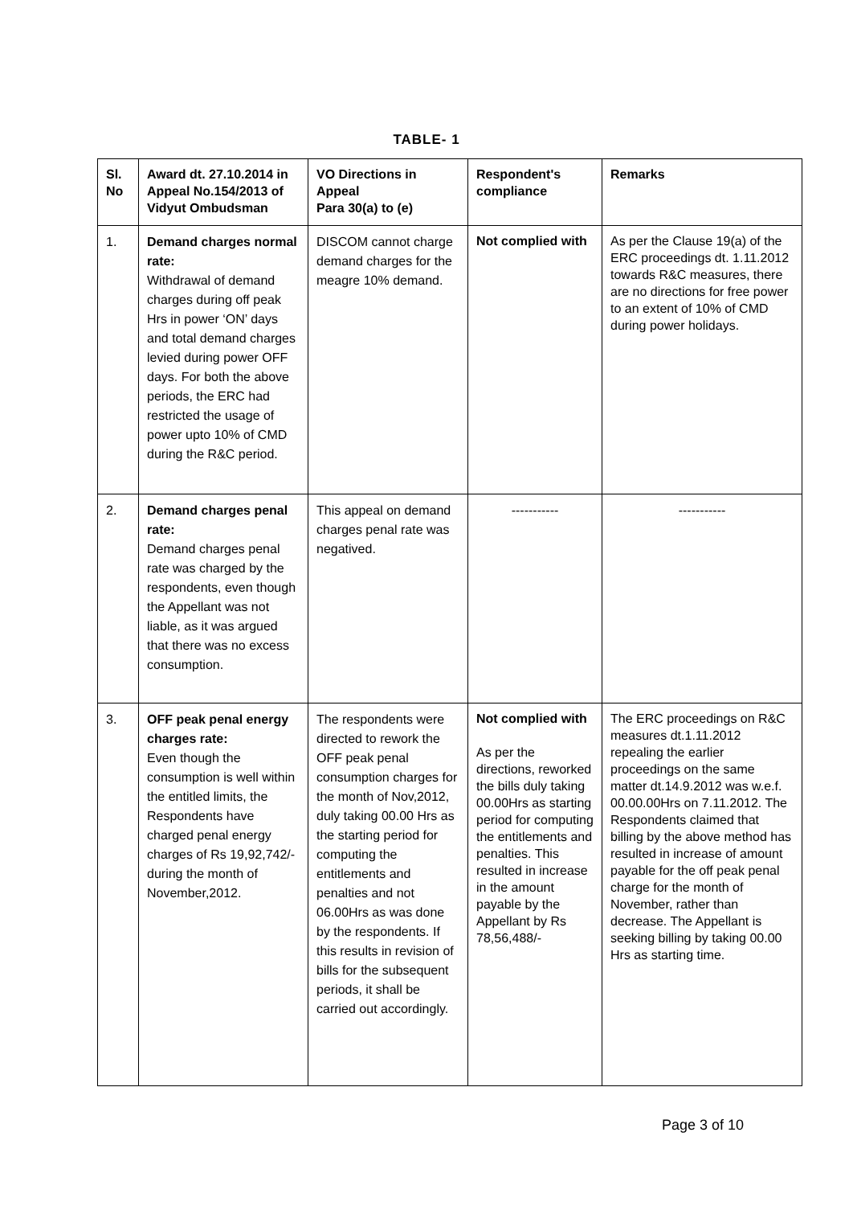TABLE- 1
| Sl. No | Award dt. 27.10.2014 in Appeal No.154/2013 of Vidyut Ombudsman | VO Directions in Appeal Para 30(a) to (e) | Respondent's compliance | Remarks |
| --- | --- | --- | --- | --- |
| 1. | Demand charges normal rate: Withdrawal of demand charges during off peak Hrs in power ‘ON’ days and total demand charges levied during power OFF days. For both the above periods, the ERC had restricted the usage of power upto 10% of CMD during the R&C period. | DISCOM cannot charge demand charges for the meagre 10% demand. | Not complied with | As per the Clause 19(a) of the ERC proceedings dt. 1.11.2012 towards R&C measures, there are no directions for free power to an extent of 10% of CMD during power holidays. |
| 2. | Demand charges penal rate: Demand charges penal rate was charged by the respondents, even though the Appellant was not liable, as it was argued that there was no excess consumption. | This appeal on demand charges penal rate was negatived. | ----------- | ----------- |
| 3. | OFF peak penal energy charges rate: Even though the consumption is well within the entitled limits, the Respondents have charged penal energy charges of Rs 19,92,742/- during the month of November,2012. | The respondents were directed to rework the OFF peak penal consumption charges for the month of Nov,2012, duly taking 00.00 Hrs as the starting period for computing the entitlements and penalties and not 06.00Hrs as was done by the respondents. If this results in revision of bills for the subsequent periods, it shall be carried out accordingly. | Not complied with As per the directions, reworked the bills duly taking 00.00Hrs as starting period for computing the entitlements and penalties. This resulted in increase in the amount payable by the Appellant by Rs 78,56,488/- | The ERC proceedings on R&C measures dt.1.11.2012 repealing the earlier proceedings on the same matter dt.14.9.2012 was w.e.f. 00.00.00Hrs on 7.11.2012. The Respondents claimed that billing by the above method has resulted in increase of amount payable for the off peak penal charge for the month of November, rather than decrease. The Appellant is seeking billing by taking 00.00 Hrs as starting time. |
Page 3 of 10